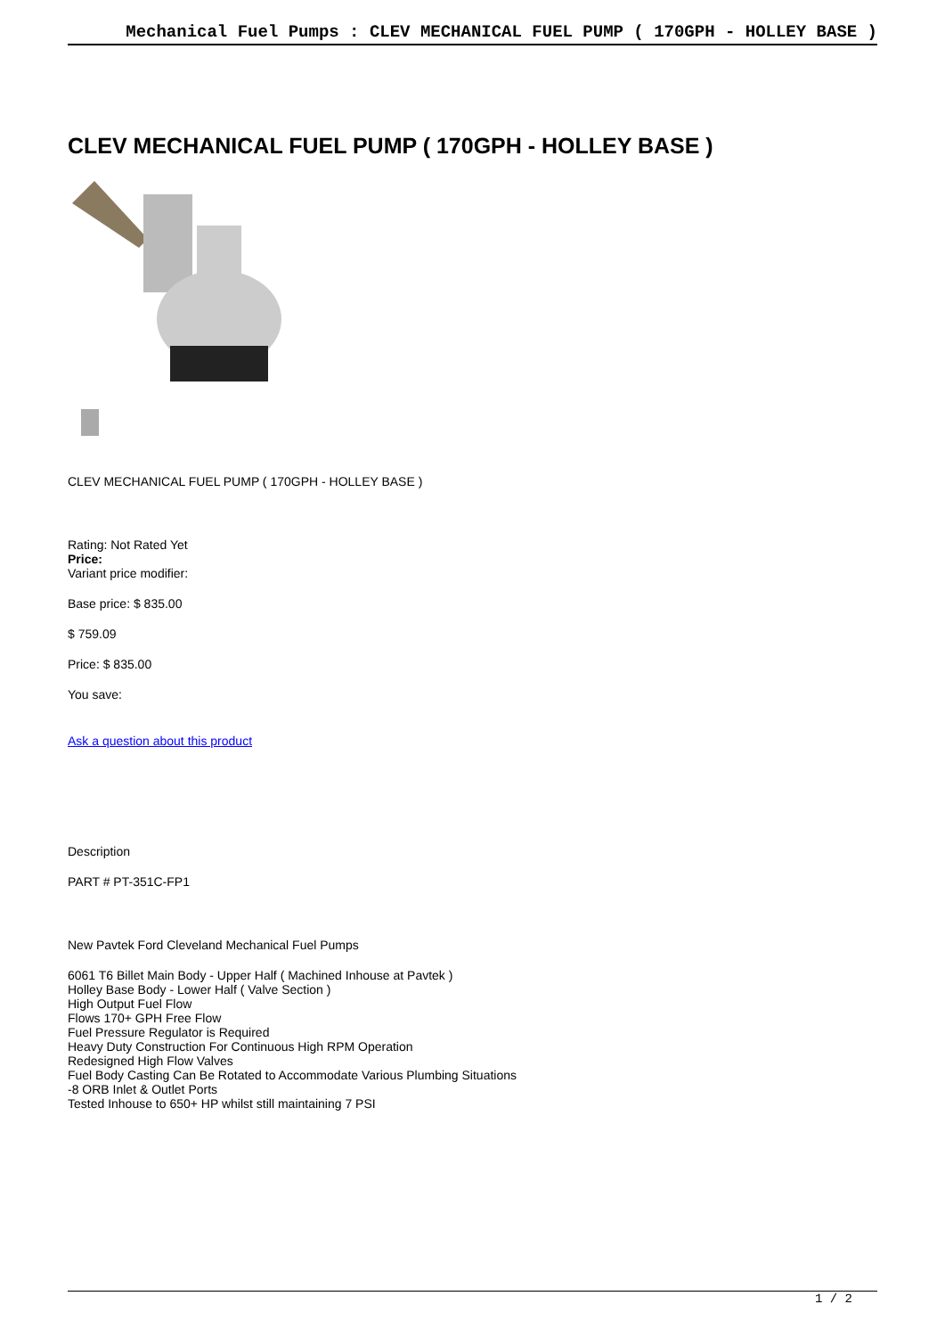Mechanical Fuel Pumps : CLEV MECHANICAL FUEL PUMP ( 170GPH - HOLLEY BASE )
CLEV MECHANICAL FUEL PUMP ( 170GPH - HOLLEY BASE )
CLEV MECHANICAL FUEL PUMP ( 170GPH - HOLLEY BASE )
Rating: Not Rated Yet
Price:
Variant price modifier:
Base price: $ 835.00
$ 759.09
Price: $ 835.00
You save:
Ask a question about this product
Description
PART # PT-351C-FP1
New Pavtek Ford Cleveland Mechanical Fuel Pumps
6061 T6 Billet Main Body - Upper Half ( Machined Inhouse at Pavtek )
Holley Base Body - Lower Half ( Valve Section )
High Output Fuel Flow
Flows 170+ GPH Free Flow
Fuel Pressure Regulator is Required
Heavy Duty Construction For Continuous High RPM Operation
Redesigned High Flow Valves
Fuel Body Casting Can Be Rotated to Accommodate Various Plumbing Situations
-8 ORB Inlet & Outlet Ports
Tested Inhouse to 650+ HP whilst still maintaining 7 PSI
1 / 2